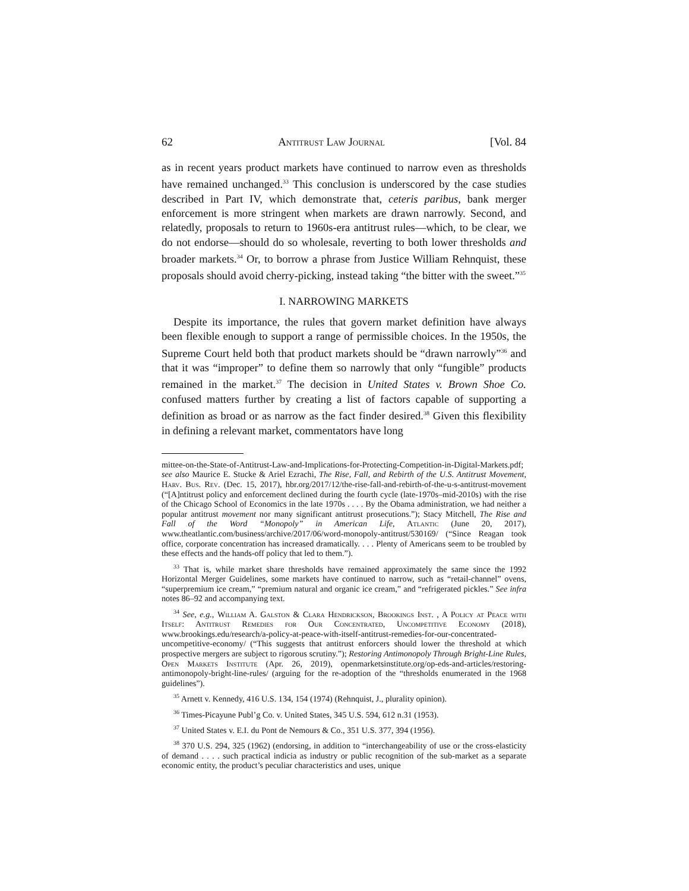62 Antitrust Law Journal [Vol. 84
as in recent years product markets have continued to narrow even as thresholds have remained unchanged.<sup>33</sup> This conclusion is underscored by the case studies described in Part IV, which demonstrate that, ceteris paribus, bank merger enforcement is more stringent when markets are drawn narrowly. Second, and relatedly, proposals to return to 1960s-era antitrust rules—which, to be clear, we do not endorse—should do so wholesale, reverting to both lower thresholds and broader markets.<sup>34</sup> Or, to borrow a phrase from Justice William Rehnquist, these proposals should avoid cherry-picking, instead taking “the bitter with the sweet.”<sup>35</sup>
I. NARROWING MARKETS
Despite its importance, the rules that govern market definition have always been flexible enough to support a range of permissible choices. In the 1950s, the Supreme Court held both that product markets should be “drawn narrowly”<sup>36</sup> and that it was “improper” to define them so narrowly that only “fungible” products remained in the market.<sup>37</sup> The decision in United States v. Brown Shoe Co. confused matters further by creating a list of factors capable of supporting a definition as broad or as narrow as the fact finder desired.<sup>38</sup> Given this flexibility in defining a relevant market, commentators have long
mittee-on-the-State-of-Antitrust-Law-and-Implications-for-Protecting-Competition-in-Digital-Markets.pdf; see also Maurice E. Stucke & Ariel Ezrachi, The Rise, Fall, and Rebirth of the U.S. Antitrust Movement, Harv. Bus. Rev. (Dec. 15, 2017), hbr.org/2017/12/the-rise-fall-and-rebirth-of-the-u-s-antitrust-movement (“[A]ntitrust policy and enforcement declined during the fourth cycle (late-1970s–mid-2010s) with the rise of the Chicago School of Economics in the late 1970s . . . . By the Obama administration, we had neither a popular antitrust movement nor many significant antitrust prosecutions.”); Stacy Mitchell, The Rise and Fall of the Word “Monopoly” in American Life, Atlantic (June 20, 2017), www.theatlantic.com/business/archive/2017/06/word-monopoly-antitrust/530169/ (“Since Reagan took office, corporate concentration has increased dramatically. . . . Plenty of Americans seem to be troubled by these effects and the hands-off policy that led to them.”).
<sup>33</sup> That is, while market share thresholds have remained approximately the same since the 1992 Horizontal Merger Guidelines, some markets have continued to narrow, such as “retail-channel” ovens, “superpremium ice cream,” “premium natural and organic ice cream,” and “refrigerated pickles.” See infra notes 86–92 and accompanying text.
<sup>34</sup> See, e.g., William A. Galston & Clara Hendrickson, Brookings Inst. , A Policy at Peace with Itself: Antitrust Remedies for Our Concentrated, Uncompetitive Economy (2018), www.brookings.edu/research/a-policy-at-peace-with-itself-antitrust-remedies-for-our-concentrated-uncompetitive-economy/ (“This suggests that antitrust enforcers should lower the threshold at which prospective mergers are subject to rigorous scrutiny.”); Restoring Antimonopoly Through Bright-Line Rules, Open Markets Institute (Apr. 26, 2019), openmarketsinstitute.org/op-eds-and-articles/restoring-antimonopoly-bright-line-rules/ (arguing for the re-adoption of the “thresholds enumerated in the 1968 guidelines”).
<sup>35</sup> Arnett v. Kennedy, 416 U.S. 134, 154 (1974) (Rehnquist, J., plurality opinion).
<sup>36</sup> Times-Picayune Publ’g Co. v. United States, 345 U.S. 594, 612 n.31 (1953).
<sup>37</sup> United States v. E.I. du Pont de Nemours & Co., 351 U.S. 377, 394 (1956).
<sup>38</sup> 370 U.S. 294, 325 (1962) (endorsing, in addition to “interchangeability of use or the cross-elasticity of demand . . . . such practical indicia as industry or public recognition of the sub-market as a separate economic entity, the product’s peculiar characteristics and uses, unique